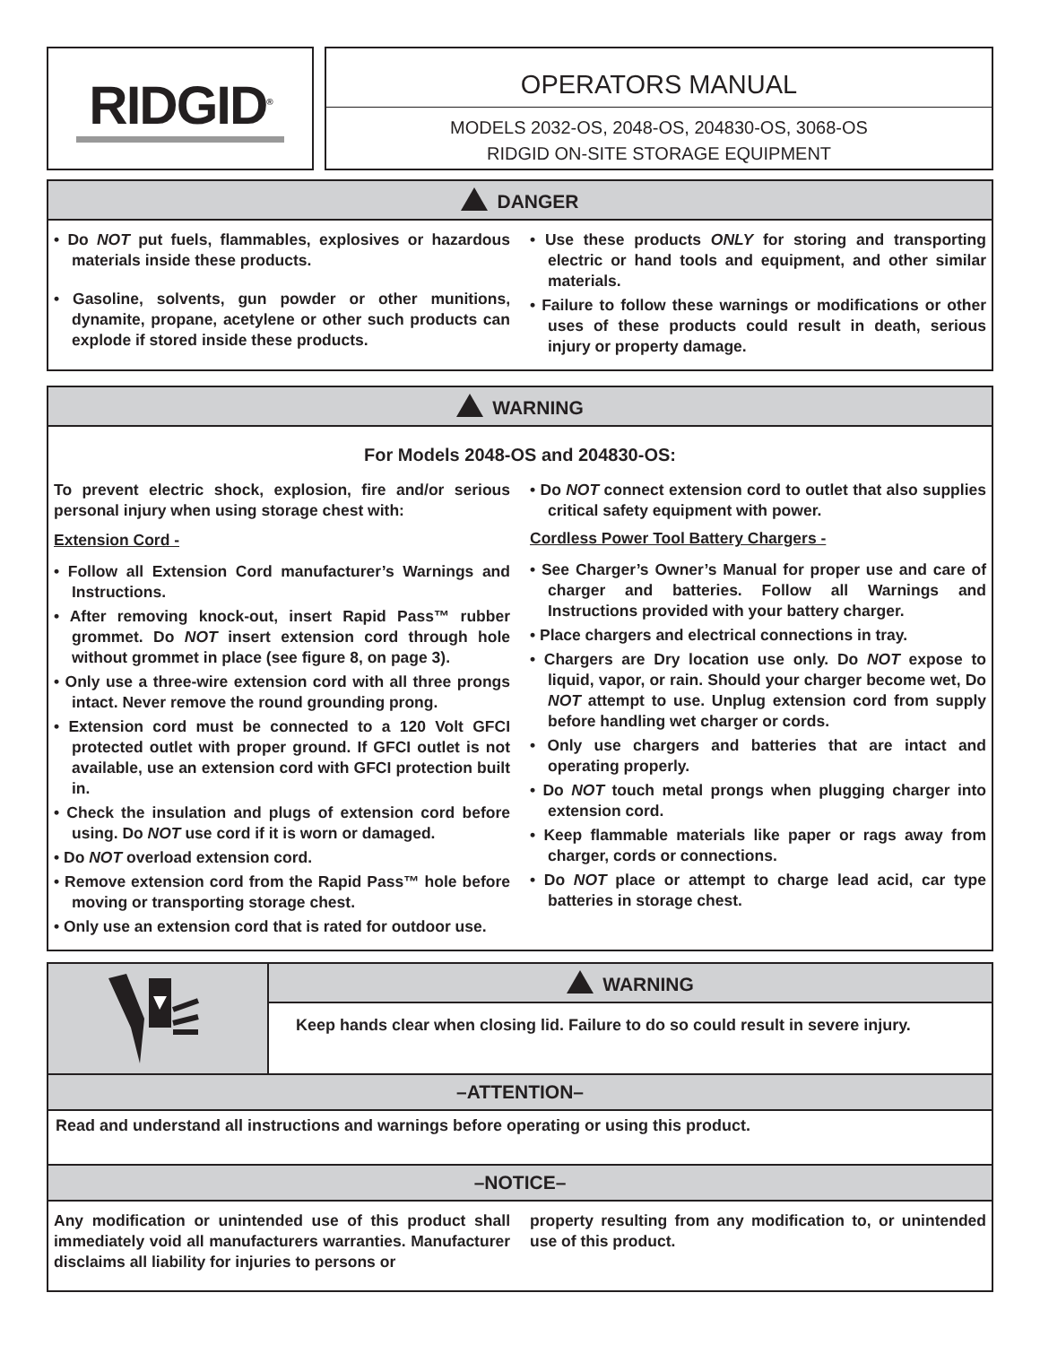RIDGID<sup>®</sup>
OPERATORS MANUAL
MODELS 2032-OS, 2048-OS, 204830-OS, 3068-OS
RIDGID ON-SITE STORAGE EQUIPMENT
DANGER
• Do NOT put fuels, flammables, explosives or hazardous materials inside these products.
• Gasoline, solvents, gun powder or other munitions, dynamite, propane, acetylene or other such products can explode if stored inside these products.
• Use these products ONLY for storing and transporting electric or hand tools and equipment, and other similar materials.
• Failure to follow these warnings or modifications or other uses of these products could result in death, serious injury or property damage.
WARNING
For Models 2048-OS and 204830-OS:
To prevent electric shock, explosion, fire and/or serious personal injury when using storage chest with:
Extension Cord -
• Follow all Extension Cord manufacturer’s Warnings and Instructions.
• After removing knock-out, insert Rapid Pass™ rubber grommet. Do NOT insert extension cord through hole without grommet in place (see figure 8, on page 3).
• Only use a three-wire extension cord with all three prongs intact. Never remove the round grounding prong.
• Extension cord must be connected to a 120 Volt GFCI protected outlet with proper ground. If GFCI outlet is not available, use an extension cord with GFCI protection built in.
• Check the insulation and plugs of extension cord before using. Do NOT use cord if it is worn or damaged.
• Do NOT overload extension cord.
• Remove extension cord from the Rapid Pass™ hole before moving or transporting storage chest.
• Only use an extension cord that is rated for outdoor use.
• Do NOT connect extension cord to outlet that also supplies critical safety equipment with power.
Cordless Power Tool Battery Chargers -
• See Charger’s Owner’s Manual for proper use and care of charger and batteries. Follow all Warnings and Instructions provided with your battery charger.
• Place chargers and electrical connections in tray.
• Chargers are Dry location use only. Do NOT expose to liquid, vapor, or rain. Should your charger become wet, Do NOT attempt to use. Unplug extension cord from supply before handling wet charger or cords.
• Only use chargers and batteries that are intact and operating properly.
• Do NOT touch metal prongs when plugging charger into extension cord.
• Keep flammable materials like paper or rags away from charger, cords or connections.
• Do NOT place or attempt to charge lead acid, car type batteries in storage chest.
WARNING
Keep hands clear when closing lid. Failure to do so could result in severe injury.
–ATTENTION–
Read and understand all instructions and warnings before operating or using this product.
–NOTICE–
Any modification or unintended use of this product shall immediately void all manufacturers warranties. Manufacturer disclaims all liability for injuries to persons or
property resulting from any modification to, or unintended use of this product.